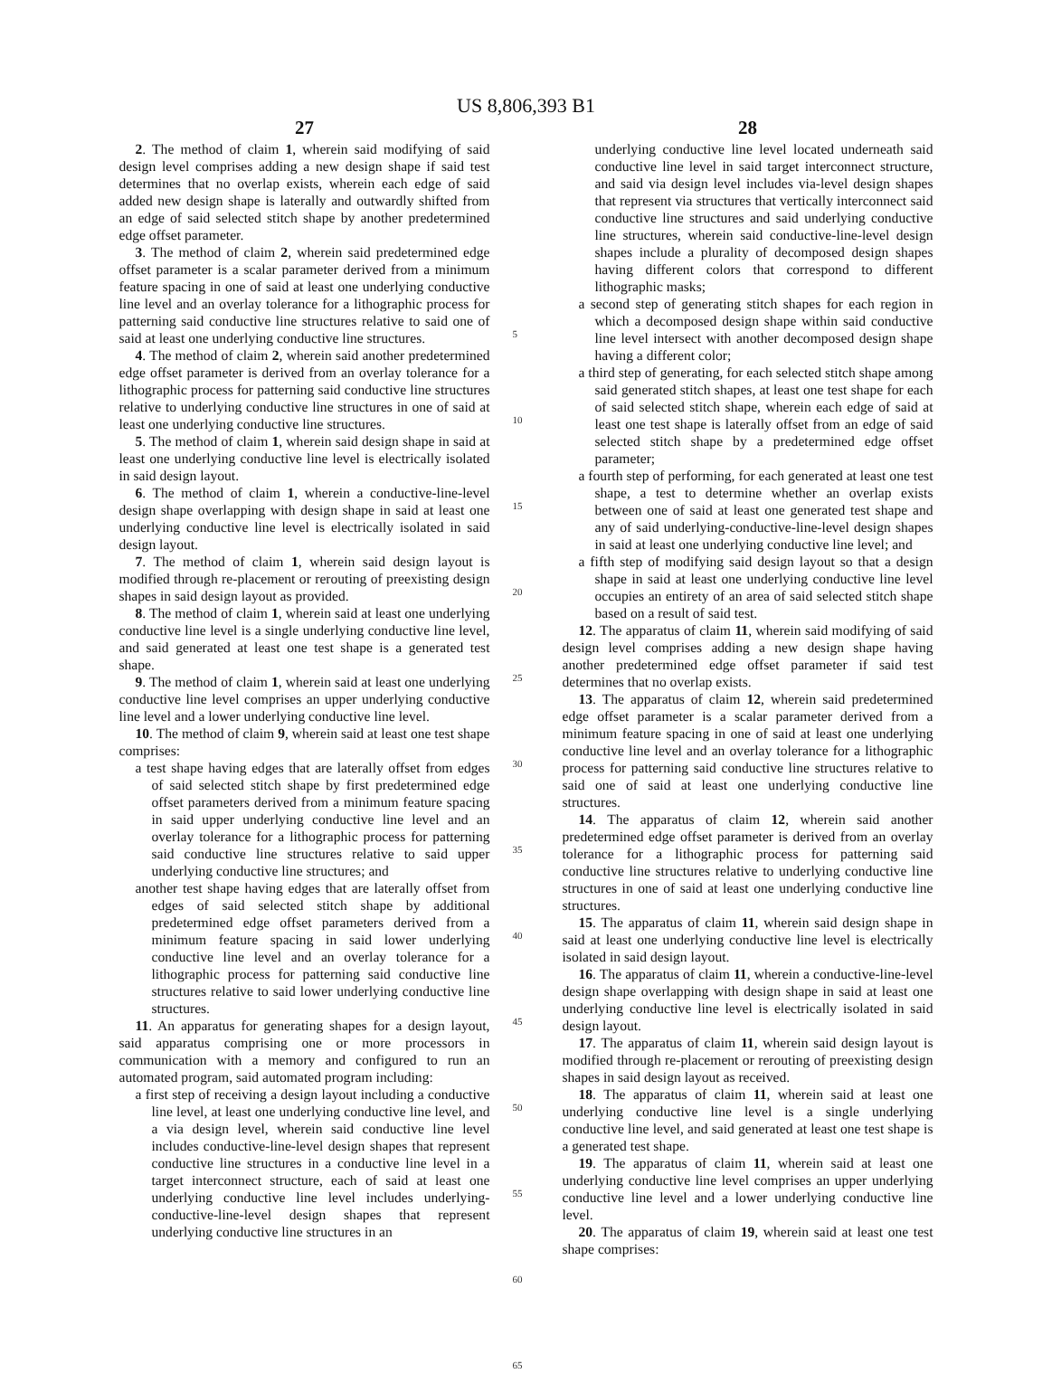US 8,806,393 B1
27
2. The method of claim 1, wherein said modifying of said design level comprises adding a new design shape if said test determines that no overlap exists, wherein each edge of said added new design shape is laterally and outwardly shifted from an edge of said selected stitch shape by another predetermined edge offset parameter.
3. The method of claim 2, wherein said predetermined edge offset parameter is a scalar parameter derived from a minimum feature spacing in one of said at least one underlying conductive line level and an overlay tolerance for a lithographic process for patterning said conductive line structures relative to said one of said at least one underlying conductive line structures.
4. The method of claim 2, wherein said another predetermined edge offset parameter is derived from an overlay tolerance for a lithographic process for patterning said conductive line structures relative to underlying conductive line structures in one of said at least one underlying conductive line structures.
5. The method of claim 1, wherein said design shape in said at least one underlying conductive line level is electrically isolated in said design layout.
6. The method of claim 1, wherein a conductive-line-level design shape overlapping with design shape in said at least one underlying conductive line level is electrically isolated in said design layout.
7. The method of claim 1, wherein said design layout is modified through re-placement or rerouting of preexisting design shapes in said design layout as provided.
8. The method of claim 1, wherein said at least one underlying conductive line level is a single underlying conductive line level, and said generated at least one test shape is a generated test shape.
9. The method of claim 1, wherein said at least one underlying conductive line level comprises an upper underlying conductive line level and a lower underlying conductive line level.
10. The method of claim 9, wherein said at least one test shape comprises:
a test shape having edges that are laterally offset from edges of said selected stitch shape by first predetermined edge offset parameters derived from a minimum feature spacing in said upper underlying conductive line level and an overlay tolerance for a lithographic process for patterning said conductive line structures relative to said upper underlying conductive line structures; and
another test shape having edges that are laterally offset from edges of said selected stitch shape by additional predetermined edge offset parameters derived from a minimum feature spacing in said lower underlying conductive line level and an overlay tolerance for a lithographic process for patterning said conductive line structures relative to said lower underlying conductive line structures.
11. An apparatus for generating shapes for a design layout, said apparatus comprising one or more processors in communication with a memory and configured to run an automated program, said automated program including:
a first step of receiving a design layout including a conductive line level, at least one underlying conductive line level, and a via design level, wherein said conductive line level includes conductive-line-level design shapes that represent conductive line structures in a conductive line level in a target interconnect structure, each of said at least one underlying conductive line level includes underlying-conductive-line-level design shapes that represent underlying conductive line structures in an
5
10
15
20
25
30
35
40
45
50
55
60
65
28
underlying conductive line level located underneath said conductive line level in said target interconnect structure, and said via design level includes via-level design shapes that represent via structures that vertically interconnect said conductive line structures and said underlying conductive line structures, wherein said conductive-line-level design shapes include a plurality of decomposed design shapes having different colors that correspond to different lithographic masks;
a second step of generating stitch shapes for each region in which a decomposed design shape within said conductive line level intersect with another decomposed design shape having a different color;
a third step of generating, for each selected stitch shape among said generated stitch shapes, at least one test shape for each of said selected stitch shape, wherein each edge of said at least one test shape is laterally offset from an edge of said selected stitch shape by a predetermined edge offset parameter;
a fourth step of performing, for each generated at least one test shape, a test to determine whether an overlap exists between one of said at least one generated test shape and any of said underlying-conductive-line-level design shapes in said at least one underlying conductive line level; and
a fifth step of modifying said design layout so that a design shape in said at least one underlying conductive line level occupies an entirety of an area of said selected stitch shape based on a result of said test.
12. The apparatus of claim 11, wherein said modifying of said design level comprises adding a new design shape having another predetermined edge offset parameter if said test determines that no overlap exists.
13. The apparatus of claim 12, wherein said predetermined edge offset parameter is a scalar parameter derived from a minimum feature spacing in one of said at least one underlying conductive line level and an overlay tolerance for a lithographic process for patterning said conductive line structures relative to said one of said at least one underlying conductive line structures.
14. The apparatus of claim 12, wherein said another predetermined edge offset parameter is derived from an overlay tolerance for a lithographic process for patterning said conductive line structures relative to underlying conductive line structures in one of said at least one underlying conductive line structures.
15. The apparatus of claim 11, wherein said design shape in said at least one underlying conductive line level is electrically isolated in said design layout.
16. The apparatus of claim 11, wherein a conductive-line-level design shape overlapping with design shape in said at least one underlying conductive line level is electrically isolated in said design layout.
17. The apparatus of claim 11, wherein said design layout is modified through re-placement or rerouting of preexisting design shapes in said design layout as received.
18. The apparatus of claim 11, wherein said at least one underlying conductive line level is a single underlying conductive line level, and said generated at least one test shape is a generated test shape.
19. The apparatus of claim 11, wherein said at least one underlying conductive line level comprises an upper underlying conductive line level and a lower underlying conductive line level.
20. The apparatus of claim 19, wherein said at least one test shape comprises: